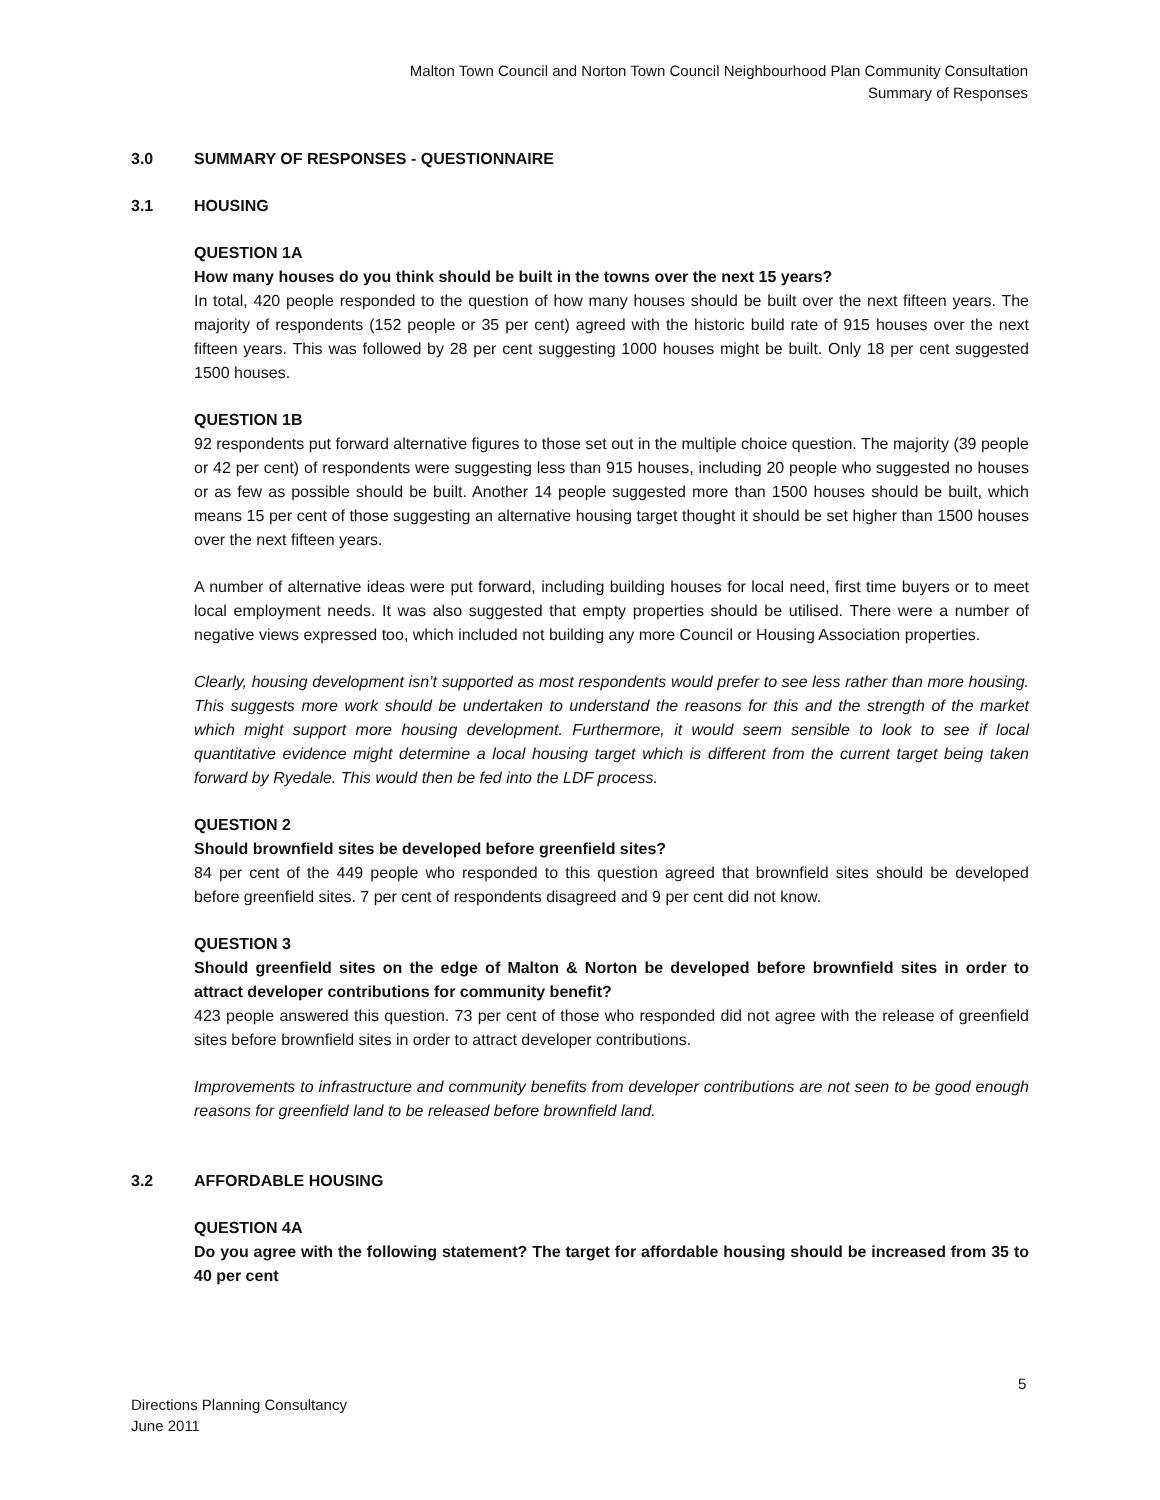Malton Town Council and Norton Town Council Neighbourhood Plan Community Consultation
Summary of Responses
3.0 SUMMARY OF RESPONSES - QUESTIONNAIRE
3.1 HOUSING
QUESTION 1A
How many houses do you think should be built in the towns over the next 15 years?
In total, 420 people responded to the question of how many houses should be built over the next fifteen years. The majority of respondents (152 people or 35 per cent) agreed with the historic build rate of 915 houses over the next fifteen years. This was followed by 28 per cent suggesting 1000 houses might be built. Only 18 per cent suggested 1500 houses.
QUESTION 1B
92 respondents put forward alternative figures to those set out in the multiple choice question. The majority (39 people or 42 per cent) of respondents were suggesting less than 915 houses, including 20 people who suggested no houses or as few as possible should be built. Another 14 people suggested more than 1500 houses should be built, which means 15 per cent of those suggesting an alternative housing target thought it should be set higher than 1500 houses over the next fifteen years.
A number of alternative ideas were put forward, including building houses for local need, first time buyers or to meet local employment needs. It was also suggested that empty properties should be utilised. There were a number of negative views expressed too, which included not building any more Council or Housing Association properties.
Clearly, housing development isn’t supported as most respondents would prefer to see less rather than more housing. This suggests more work should be undertaken to understand the reasons for this and the strength of the market which might support more housing development. Furthermore, it would seem sensible to look to see if local quantitative evidence might determine a local housing target which is different from the current target being taken forward by Ryedale. This would then be fed into the LDF process.
QUESTION 2
Should brownfield sites be developed before greenfield sites?
84 per cent of the 449 people who responded to this question agreed that brownfield sites should be developed before greenfield sites. 7 per cent of respondents disagreed and 9 per cent did not know.
QUESTION 3
Should greenfield sites on the edge of Malton & Norton be developed before brownfield sites in order to attract developer contributions for community benefit?
423 people answered this question. 73 per cent of those who responded did not agree with the release of greenfield sites before brownfield sites in order to attract developer contributions.
Improvements to infrastructure and community benefits from developer contributions are not seen to be good enough reasons for greenfield land to be released before brownfield land.
3.2 AFFORDABLE HOUSING
QUESTION 4A
Do you agree with the following statement? The target for affordable housing should be increased from 35 to 40 per cent
5
Directions Planning Consultancy
June 2011